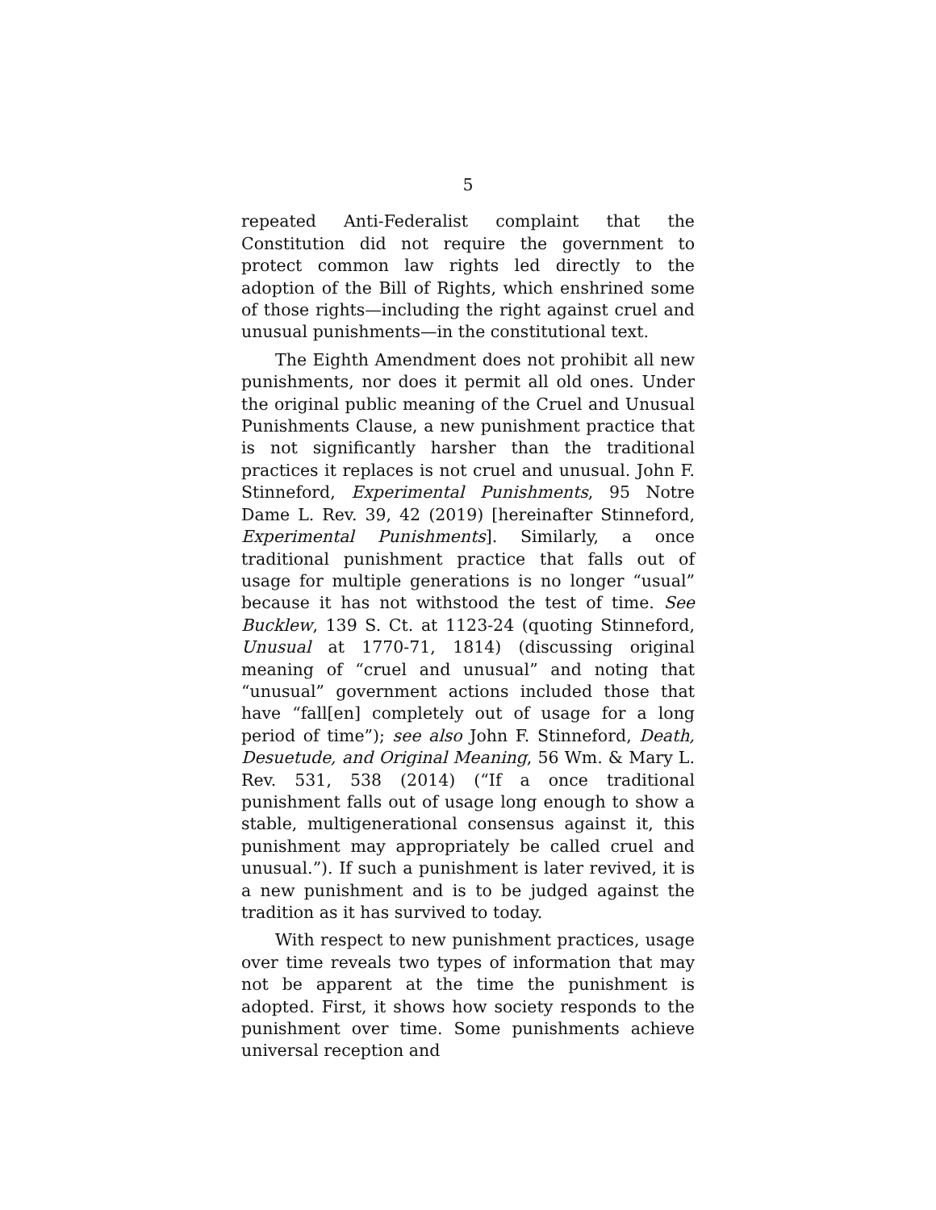5
repeated Anti-Federalist complaint that the Constitution did not require the government to protect common law rights led directly to the adoption of the Bill of Rights, which enshrined some of those rights—including the right against cruel and unusual punishments—in the constitutional text.
The Eighth Amendment does not prohibit all new punishments, nor does it permit all old ones. Under the original public meaning of the Cruel and Unusual Punishments Clause, a new punishment practice that is not significantly harsher than the traditional practices it replaces is not cruel and unusual. John F. Stinneford, Experimental Punishments, 95 Notre Dame L. Rev. 39, 42 (2019) [hereinafter Stinneford, Experimental Punishments]. Similarly, a once traditional punishment practice that falls out of usage for multiple generations is no longer “usual” because it has not withstood the test of time. See Bucklew, 139 S. Ct. at 1123-24 (quoting Stinneford, Unusual at 1770-71, 1814) (discussing original meaning of “cruel and unusual” and noting that “unusual” government actions included those that have “fall[en] completely out of usage for a long period of time”); see also John F. Stinneford, Death, Desuetude, and Original Meaning, 56 Wm. & Mary L. Rev. 531, 538 (2014) (“If a once traditional punishment falls out of usage long enough to show a stable, multigenerational consensus against it, this punishment may appropriately be called cruel and unusual.”). If such a punishment is later revived, it is a new punishment and is to be judged against the tradition as it has survived to today.
With respect to new punishment practices, usage over time reveals two types of information that may not be apparent at the time the punishment is adopted. First, it shows how society responds to the punishment over time. Some punishments achieve universal reception and